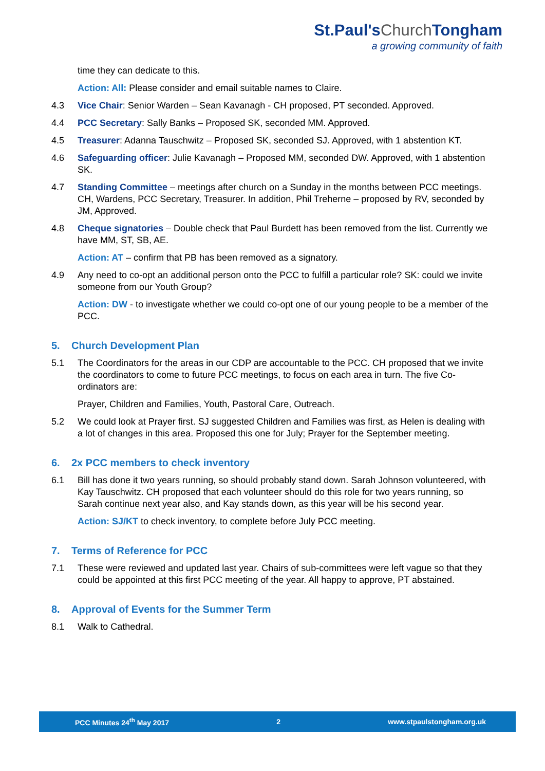St.Paul's Church Tongham
a growing community of faith
time they can dedicate to this.
Action: All: Please consider and email suitable names to Claire.
4.3 Vice Chair: Senior Warden – Sean Kavanagh - CH proposed, PT seconded. Approved.
4.4 PCC Secretary: Sally Banks – Proposed SK, seconded MM. Approved.
4.5 Treasurer: Adanna Tauschwitz – Proposed SK, seconded SJ. Approved, with 1 abstention KT.
4.6 Safeguarding officer: Julie Kavanagh – Proposed MM, seconded DW. Approved, with 1 abstention SK.
4.7 Standing Committee – meetings after church on a Sunday in the months between PCC meetings. CH, Wardens, PCC Secretary, Treasurer. In addition, Phil Treherne – proposed by RV, seconded by JM, Approved.
4.8 Cheque signatories – Double check that Paul Burdett has been removed from the list. Currently we have MM, ST, SB, AE.
Action: AT – confirm that PB has been removed as a signatory.
4.9 Any need to co-opt an additional person onto the PCC to fulfill a particular role? SK: could we invite someone from our Youth Group?
Action: DW - to investigate whether we could co-opt one of our young people to be a member of the PCC.
5. Church Development Plan
5.1 The Coordinators for the areas in our CDP are accountable to the PCC. CH proposed that we invite the coordinators to come to future PCC meetings, to focus on each area in turn. The five Co-ordinators are:
Prayer, Children and Families, Youth, Pastoral Care, Outreach.
5.2 We could look at Prayer first. SJ suggested Children and Families was first, as Helen is dealing with a lot of changes in this area. Proposed this one for July; Prayer for the September meeting.
6. 2x PCC members to check inventory
6.1 Bill has done it two years running, so should probably stand down. Sarah Johnson volunteered, with Kay Tauschwitz. CH proposed that each volunteer should do this role for two years running, so Sarah continue next year also, and Kay stands down, as this year will be his second year.
Action: SJ/KT to check inventory, to complete before July PCC meeting.
7. Terms of Reference for PCC
7.1 These were reviewed and updated last year. Chairs of sub-committees were left vague so that they could be appointed at this first PCC meeting of the year. All happy to approve, PT abstained.
8. Approval of Events for the Summer Term
8.1 Walk to Cathedral.
PCC Minutes 24<sup>th</sup> May 2017 2 www.stpaulstongham.org.uk